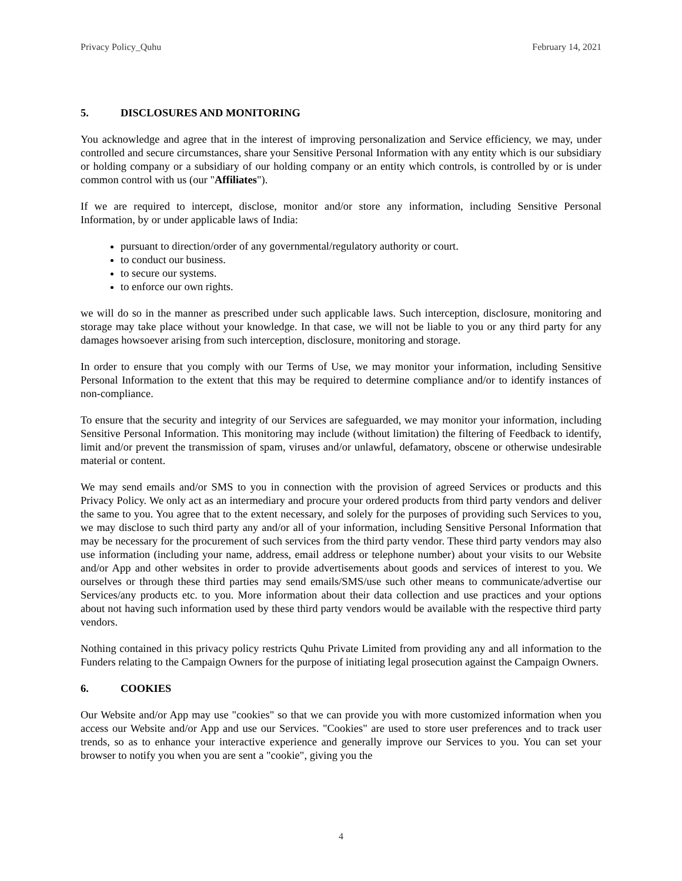Privacy Policy_Quhu February 14, 2021
5. DISCLOSURES AND MONITORING
You acknowledge and agree that in the interest of improving personalization and Service efficiency, we may, under controlled and secure circumstances, share your Sensitive Personal Information with any entity which is our subsidiary or holding company or a subsidiary of our holding company or an entity which controls, is controlled by or is under common control with us (our "Affiliates").
If we are required to intercept, disclose, monitor and/or store any information, including Sensitive Personal Information, by or under applicable laws of India:
pursuant to direction/order of any governmental/regulatory authority or court.
to conduct our business.
to secure our systems.
to enforce our own rights.
we will do so in the manner as prescribed under such applicable laws. Such interception, disclosure, monitoring and storage may take place without your knowledge. In that case, we will not be liable to you or any third party for any damages howsoever arising from such interception, disclosure, monitoring and storage.
In order to ensure that you comply with our Terms of Use, we may monitor your information, including Sensitive Personal Information to the extent that this may be required to determine compliance and/or to identify instances of non-compliance.
To ensure that the security and integrity of our Services are safeguarded, we may monitor your information, including Sensitive Personal Information. This monitoring may include (without limitation) the filtering of Feedback to identify, limit and/or prevent the transmission of spam, viruses and/or unlawful, defamatory, obscene or otherwise undesirable material or content.
We may send emails and/or SMS to you in connection with the provision of agreed Services or products and this Privacy Policy. We only act as an intermediary and procure your ordered products from third party vendors and deliver the same to you. You agree that to the extent necessary, and solely for the purposes of providing such Services to you, we may disclose to such third party any and/or all of your information, including Sensitive Personal Information that may be necessary for the procurement of such services from the third party vendor. These third party vendors may also use information (including your name, address, email address or telephone number) about your visits to our Website and/or App and other websites in order to provide advertisements about goods and services of interest to you. We ourselves or through these third parties may send emails/SMS/use such other means to communicate/advertise our Services/any products etc. to you. More information about their data collection and use practices and your options about not having such information used by these third party vendors would be available with the respective third party vendors.
Nothing contained in this privacy policy restricts Quhu Private Limited from providing any and all information to the Funders relating to the Campaign Owners for the purpose of initiating legal prosecution against the Campaign Owners.
6. COOKIES
Our Website and/or App may use "cookies" so that we can provide you with more customized information when you access our Website and/or App and use our Services. "Cookies" are used to store user preferences and to track user trends, so as to enhance your interactive experience and generally improve our Services to you. You can set your browser to notify you when you are sent a "cookie", giving you the
4